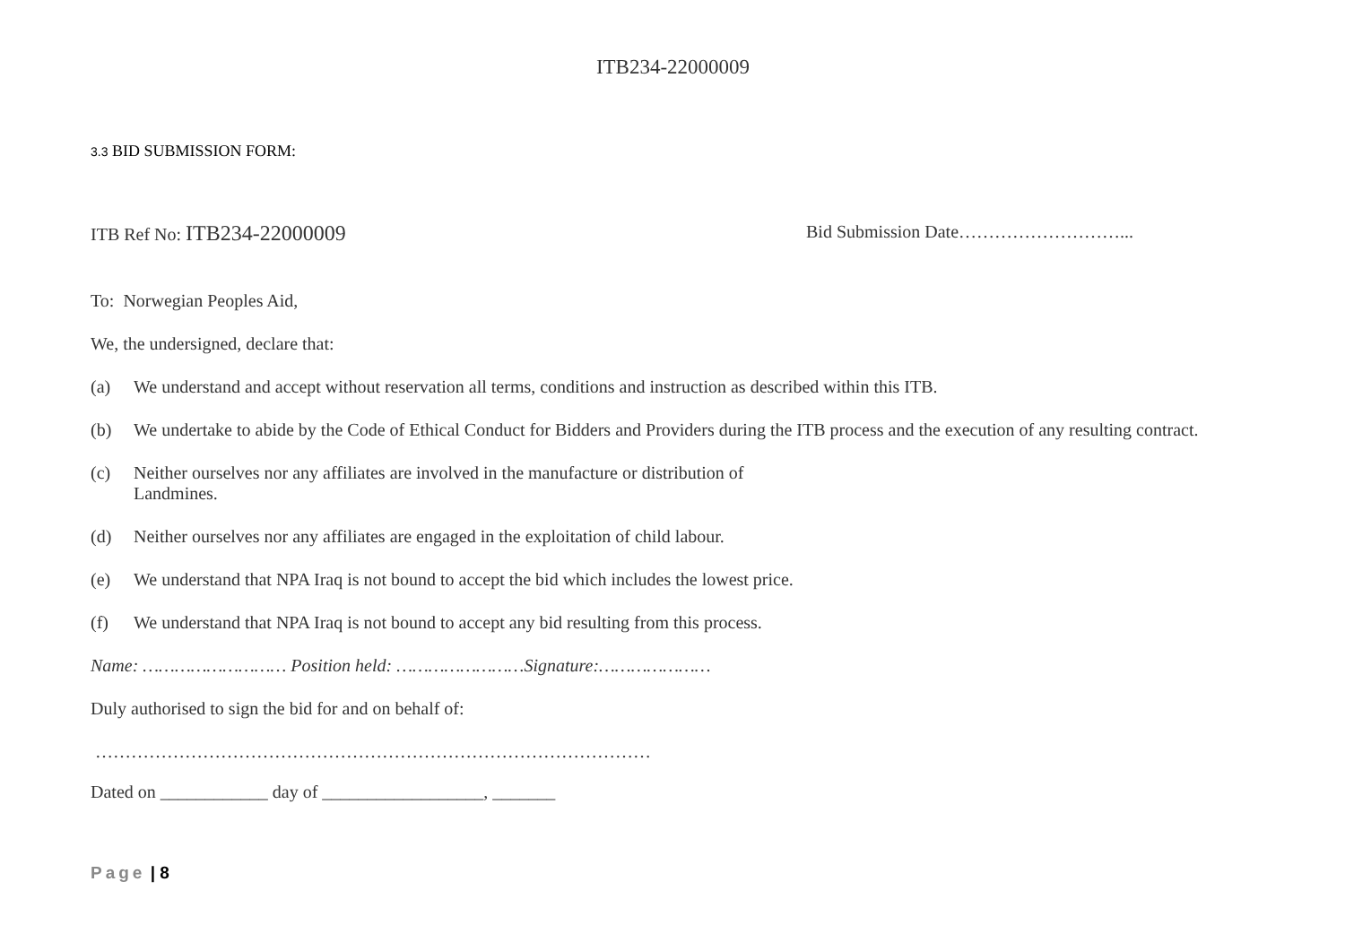ITB234-22000009
3.3 BID SUBMISSION FORM:
ITB Ref No: ITB234-22000009
Bid Submission Date………………………...
To: Norwegian Peoples Aid,
We, the undersigned, declare that:
(a) We understand and accept without reservation all terms, conditions and instruction as described within this ITB.
(b) We undertake to abide by the Code of Ethical Conduct for Bidders and Providers during the ITB process and the execution of any resulting contract.
(c) Neither ourselves nor any affiliates are involved in the manufacture or distribution of
Landmines.
(d) Neither ourselves nor any affiliates are engaged in the exploitation of child labour.
(e) We understand that NPA Iraq is not bound to accept the bid which includes the lowest price.
(f) We understand that NPA Iraq is not bound to accept any bid resulting from this process.
Name: ……………………… Position held: ……………………Signature:…………………
Duly authorised to sign the bid for and on behalf of:
…………………………………………………………………………………
Dated on ____________ day of __________________, _______
Page | 8